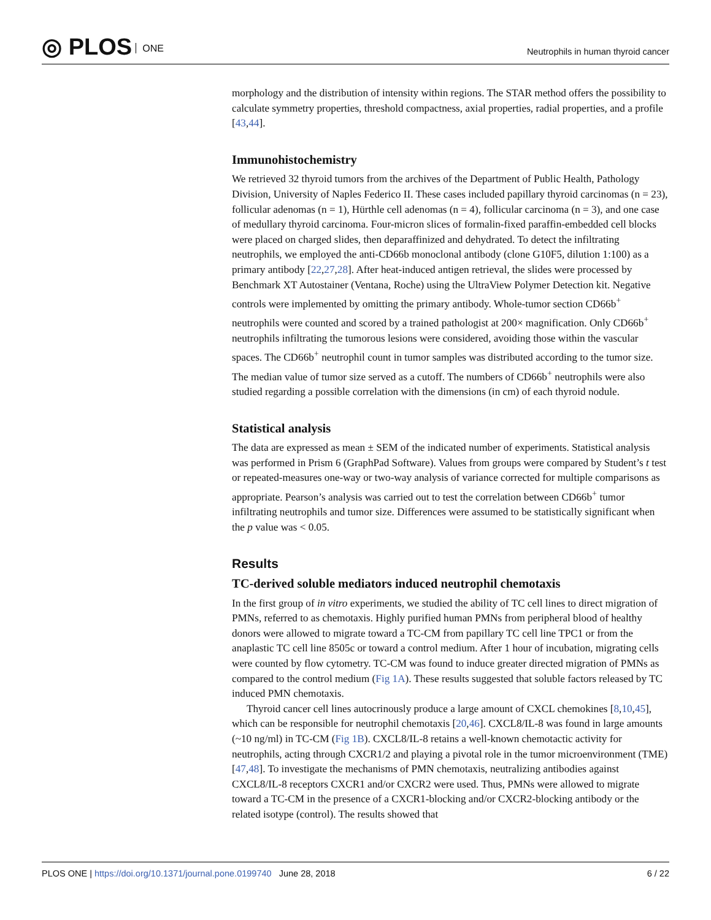◎ PLOS ONE
Neutrophils in human thyroid cancer
morphology and the distribution of intensity within regions. The STAR method offers the possibility to calculate symmetry properties, threshold compactness, axial properties, radial properties, and a profile [43,44].
Immunohistochemistry
We retrieved 32 thyroid tumors from the archives of the Department of Public Health, Pathology Division, University of Naples Federico II. These cases included papillary thyroid carcinomas (n = 23), follicular adenomas (n = 1), Hürthle cell adenomas (n = 4), follicular carcinoma (n = 3), and one case of medullary thyroid carcinoma. Four-micron slices of formalin-fixed paraffin-embedded cell blocks were placed on charged slides, then deparaffinized and dehydrated. To detect the infiltrating neutrophils, we employed the anti-CD66b monoclonal antibody (clone G10F5, dilution 1:100) as a primary antibody [22,27,28]. After heat-induced antigen retrieval, the slides were processed by Benchmark XT Autostainer (Ventana, Roche) using the UltraView Polymer Detection kit. Negative controls were implemented by omitting the primary antibody. Whole-tumor section CD66b<sup>+</sup> neutrophils were counted and scored by a trained pathologist at 200× magnification. Only CD66b<sup>+</sup> neutrophils infiltrating the tumorous lesions were considered, avoiding those within the vascular spaces. The CD66b<sup>+</sup> neutrophil count in tumor samples was distributed according to the tumor size. The median value of tumor size served as a cutoff. The numbers of CD66b<sup>+</sup> neutrophils were also studied regarding a possible correlation with the dimensions (in cm) of each thyroid nodule.
Statistical analysis
The data are expressed as mean ± SEM of the indicated number of experiments. Statistical analysis was performed in Prism 6 (GraphPad Software). Values from groups were compared by Student’s t test or repeated-measures one-way or two-way analysis of variance corrected for multiple comparisons as appropriate. Pearson’s analysis was carried out to test the correlation between CD66b<sup>+</sup> tumor infiltrating neutrophils and tumor size. Differences were assumed to be statistically significant when the p value was < 0.05.
Results
TC-derived soluble mediators induced neutrophil chemotaxis
In the first group of in vitro experiments, we studied the ability of TC cell lines to direct migration of PMNs, referred to as chemotaxis. Highly purified human PMNs from peripheral blood of healthy donors were allowed to migrate toward a TC-CM from papillary TC cell line TPC1 or from the anaplastic TC cell line 8505c or toward a control medium. After 1 hour of incubation, migrating cells were counted by flow cytometry. TC-CM was found to induce greater directed migration of PMNs as compared to the control medium (Fig 1A). These results suggested that soluble factors released by TC induced PMN chemotaxis.
Thyroid cancer cell lines autocrinously produce a large amount of CXCL chemokines [8,10,45], which can be responsible for neutrophil chemotaxis [20,46]. CXCL8/IL-8 was found in large amounts (~10 ng/ml) in TC-CM (Fig 1B). CXCL8/IL-8 retains a well-known chemotactic activity for neutrophils, acting through CXCR1/2 and playing a pivotal role in the tumor microenvironment (TME) [47,48]. To investigate the mechanisms of PMN chemotaxis, neutralizing antibodies against CXCL8/IL-8 receptors CXCR1 and/or CXCR2 were used. Thus, PMNs were allowed to migrate toward a TC-CM in the presence of a CXCR1-blocking and/or CXCR2-blocking antibody or the related isotype (control). The results showed that
PLOS ONE | https://doi.org/10.1371/journal.pone.0199740 June 28, 2018 6 / 22